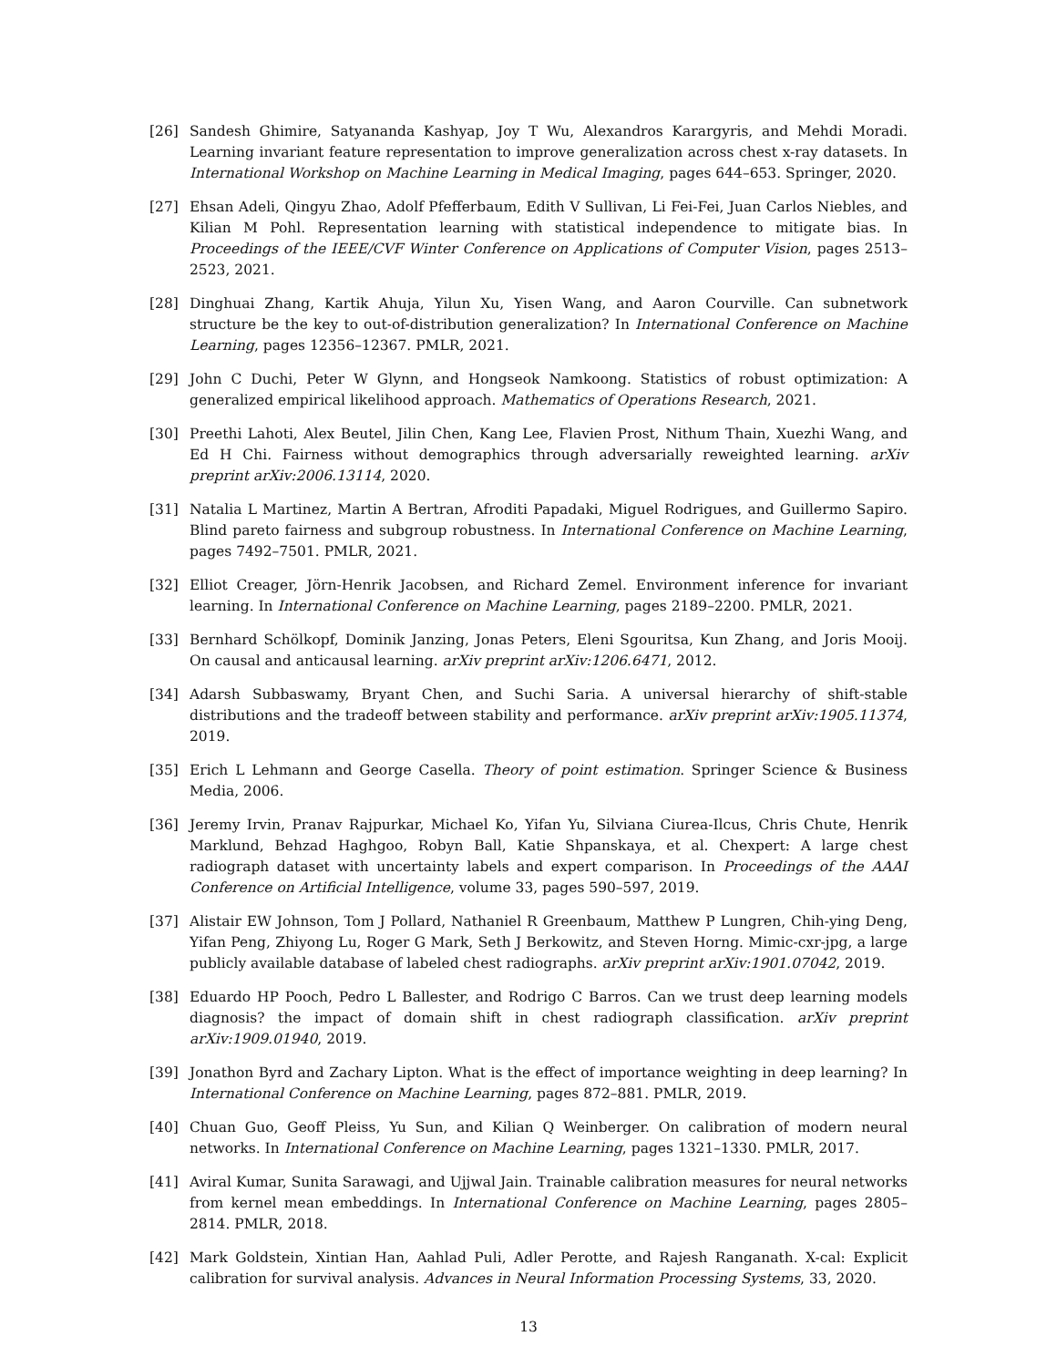[26] Sandesh Ghimire, Satyananda Kashyap, Joy T Wu, Alexandros Karargyris, and Mehdi Moradi. Learning invariant feature representation to improve generalization across chest x-ray datasets. In International Workshop on Machine Learning in Medical Imaging, pages 644–653. Springer, 2020.
[27] Ehsan Adeli, Qingyu Zhao, Adolf Pfefferbaum, Edith V Sullivan, Li Fei-Fei, Juan Carlos Niebles, and Kilian M Pohl. Representation learning with statistical independence to mitigate bias. In Proceedings of the IEEE/CVF Winter Conference on Applications of Computer Vision, pages 2513–2523, 2021.
[28] Dinghuai Zhang, Kartik Ahuja, Yilun Xu, Yisen Wang, and Aaron Courville. Can subnetwork structure be the key to out-of-distribution generalization? In International Conference on Machine Learning, pages 12356–12367. PMLR, 2021.
[29] John C Duchi, Peter W Glynn, and Hongseok Namkoong. Statistics of robust optimization: A generalized empirical likelihood approach. Mathematics of Operations Research, 2021.
[30] Preethi Lahoti, Alex Beutel, Jilin Chen, Kang Lee, Flavien Prost, Nithum Thain, Xuezhi Wang, and Ed H Chi. Fairness without demographics through adversarially reweighted learning. arXiv preprint arXiv:2006.13114, 2020.
[31] Natalia L Martinez, Martin A Bertran, Afroditi Papadaki, Miguel Rodrigues, and Guillermo Sapiro. Blind pareto fairness and subgroup robustness. In International Conference on Machine Learning, pages 7492–7501. PMLR, 2021.
[32] Elliot Creager, Jörn-Henrik Jacobsen, and Richard Zemel. Environment inference for invariant learning. In International Conference on Machine Learning, pages 2189–2200. PMLR, 2021.
[33] Bernhard Schölkopf, Dominik Janzing, Jonas Peters, Eleni Sgouritsa, Kun Zhang, and Joris Mooij. On causal and anticausal learning. arXiv preprint arXiv:1206.6471, 2012.
[34] Adarsh Subbaswamy, Bryant Chen, and Suchi Saria. A universal hierarchy of shift-stable distributions and the tradeoff between stability and performance. arXiv preprint arXiv:1905.11374, 2019.
[35] Erich L Lehmann and George Casella. Theory of point estimation. Springer Science & Business Media, 2006.
[36] Jeremy Irvin, Pranav Rajpurkar, Michael Ko, Yifan Yu, Silviana Ciurea-Ilcus, Chris Chute, Henrik Marklund, Behzad Haghgoo, Robyn Ball, Katie Shpanskaya, et al. Chexpert: A large chest radiograph dataset with uncertainty labels and expert comparison. In Proceedings of the AAAI Conference on Artificial Intelligence, volume 33, pages 590–597, 2019.
[37] Alistair EW Johnson, Tom J Pollard, Nathaniel R Greenbaum, Matthew P Lungren, Chih-ying Deng, Yifan Peng, Zhiyong Lu, Roger G Mark, Seth J Berkowitz, and Steven Horng. Mimic-cxr-jpg, a large publicly available database of labeled chest radiographs. arXiv preprint arXiv:1901.07042, 2019.
[38] Eduardo HP Pooch, Pedro L Ballester, and Rodrigo C Barros. Can we trust deep learning models diagnosis? the impact of domain shift in chest radiograph classification. arXiv preprint arXiv:1909.01940, 2019.
[39] Jonathon Byrd and Zachary Lipton. What is the effect of importance weighting in deep learning? In International Conference on Machine Learning, pages 872–881. PMLR, 2019.
[40] Chuan Guo, Geoff Pleiss, Yu Sun, and Kilian Q Weinberger. On calibration of modern neural networks. In International Conference on Machine Learning, pages 1321–1330. PMLR, 2017.
[41] Aviral Kumar, Sunita Sarawagi, and Ujjwal Jain. Trainable calibration measures for neural networks from kernel mean embeddings. In International Conference on Machine Learning, pages 2805–2814. PMLR, 2018.
[42] Mark Goldstein, Xintian Han, Aahlad Puli, Adler Perotte, and Rajesh Ranganath. X-cal: Explicit calibration for survival analysis. Advances in Neural Information Processing Systems, 33, 2020.
13